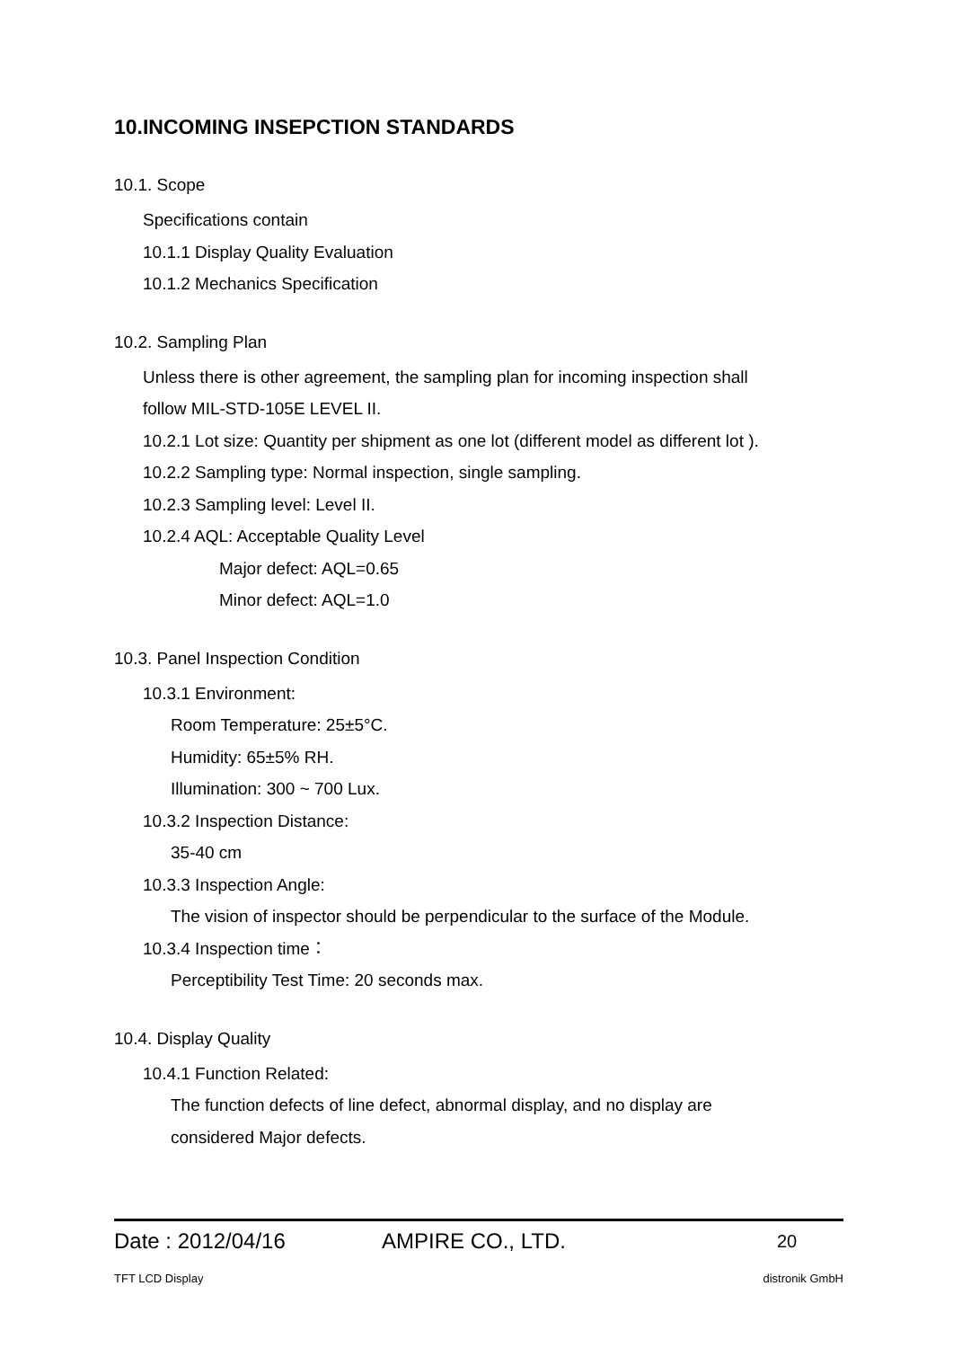10.INCOMING INSEPCTION STANDARDS
10.1. Scope
Specifications contain
10.1.1 Display Quality Evaluation
10.1.2 Mechanics Specification
10.2. Sampling Plan
Unless there is other agreement, the sampling plan for incoming inspection shall
follow MIL-STD-105E LEVEL II.
10.2.1 Lot size: Quantity per shipment as one lot (different model as different lot ).
10.2.2 Sampling type: Normal inspection, single sampling.
10.2.3 Sampling level: Level II.
10.2.4 AQL: Acceptable Quality Level
Major defect: AQL=0.65
Minor defect: AQL=1.0
10.3. Panel Inspection Condition
10.3.1 Environment:
Room Temperature: 25±5°C.
Humidity: 65±5% RH.
Illumination: 300 ~ 700 Lux.
10.3.2 Inspection Distance:
35-40 cm
10.3.3 Inspection Angle:
The vision of inspector should be perpendicular to the surface of the Module.
10.3.4 Inspection time：
Perceptibility Test Time: 20 seconds max.
10.4. Display Quality
10.4.1 Function Related:
The function defects of line defect, abnormal display, and no display are
considered Major defects.
Date : 2012/04/16 AMPIRE CO., LTD. 20
TFT LCD Display distronik GmbH